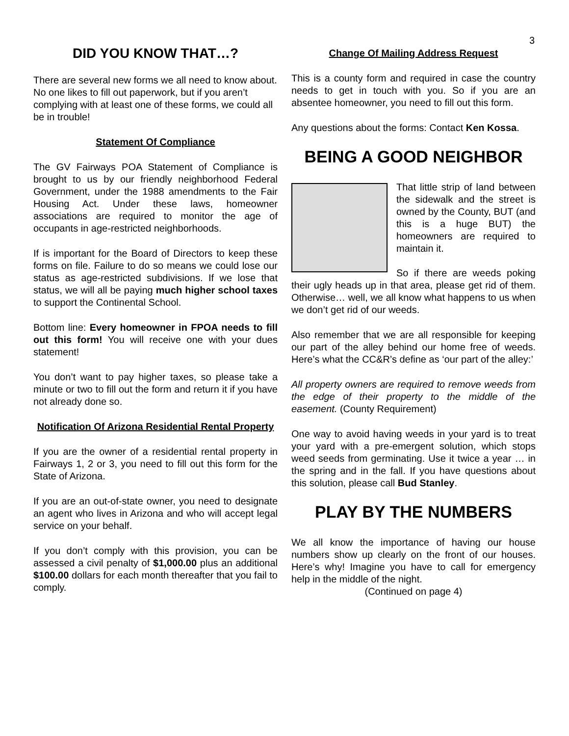3
DID YOU KNOW THAT…?
There are several new forms we all need to know about. No one likes to fill out paperwork, but if you aren’t complying with at least one of these forms, we could all be in trouble!
Statement Of Compliance
The GV Fairways POA Statement of Compliance is brought to us by our friendly neighborhood Federal Government, under the 1988 amendments to the Fair Housing Act. Under these laws, homeowner associations are required to monitor the age of occupants in age-restricted neighborhoods.
If is important for the Board of Directors to keep these forms on file. Failure to do so means we could lose our status as age-restricted subdivisions. If we lose that status, we will all be paying much higher school taxes to support the Continental School.
Bottom line: Every homeowner in FPOA needs to fill out this form! You will receive one with your dues statement!
You don’t want to pay higher taxes, so please take a minute or two to fill out the form and return it if you have not already done so.
Notification Of Arizona Residential Rental Property
If you are the owner of a residential rental property in Fairways 1, 2 or 3, you need to fill out this form for the State of Arizona.
If you are an out-of-state owner, you need to designate an agent who lives in Arizona and who will accept legal service on your behalf.
If you don’t comply with this provision, you can be assessed a civil penalty of $1,000.00 plus an additional $100.00 dollars for each month thereafter that you fail to comply.
Change Of Mailing Address Request
This is a county form and required in case the country needs to get in touch with you. So if you are an absentee homeowner, you need to fill out this form.
Any questions about the forms: Contact Ken Kossa.
BEING A GOOD NEIGHBOR
That little strip of land between the sidewalk and the street is owned by the County, BUT (and this is a huge BUT) the homeowners are required to maintain it.
So if there are weeds poking their ugly heads up in that area, please get rid of them. Otherwise… well, we all know what happens to us when we don’t get rid of our weeds.
Also remember that we are all responsible for keeping our part of the alley behind our home free of weeds. Here’s what the CC&R’s define as ‘our part of the alley:’
All property owners are required to remove weeds from the edge of their property to the middle of the easement. (County Requirement)
One way to avoid having weeds in your yard is to treat your yard with a pre-emergent solution, which stops weed seeds from germinating. Use it twice a year … in the spring and in the fall. If you have questions about this solution, please call Bud Stanley.
PLAY BY THE NUMBERS
We all know the importance of having our house numbers show up clearly on the front of our houses. Here’s why! Imagine you have to call for emergency help in the middle of the night.
(Continued on page 4)